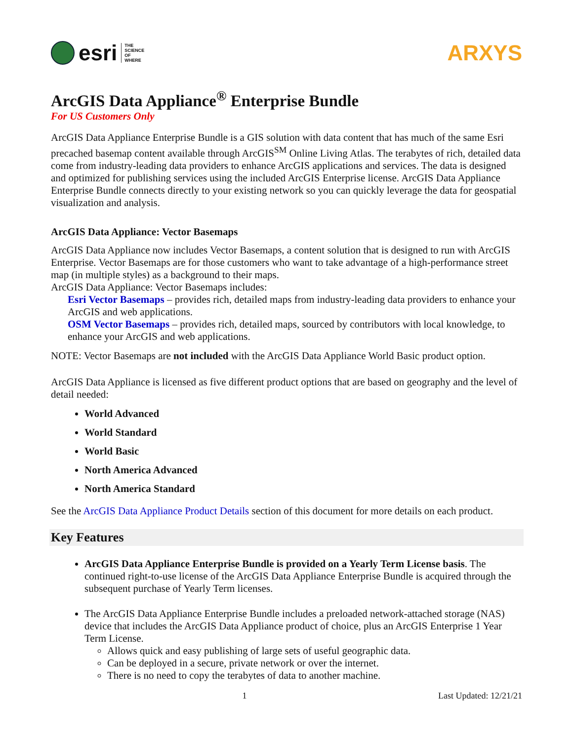esri
THE
SCIENCE
OF
WHERE
ARXYS
ArcGIS Data Appliance<sup>®</sup> Enterprise Bundle
For US Customers Only
ArcGIS Data Appliance Enterprise Bundle is a GIS solution with data content that has much of the same Esri precached basemap content available through ArcGIS<sup>SM</sup> Online Living Atlas. The terabytes of rich, detailed data come from industry-leading data providers to enhance ArcGIS applications and services. The data is designed and optimized for publishing services using the included ArcGIS Enterprise license. ArcGIS Data Appliance Enterprise Bundle connects directly to your existing network so you can quickly leverage the data for geospatial visualization and analysis.
ArcGIS Data Appliance: Vector Basemaps
ArcGIS Data Appliance now includes Vector Basemaps, a content solution that is designed to run with ArcGIS Enterprise. Vector Basemaps are for those customers who want to take advantage of a high-performance street map (in multiple styles) as a background to their maps.
ArcGIS Data Appliance: Vector Basemaps includes:
Esri Vector Basemaps – provides rich, detailed maps from industry-leading data providers to enhance your ArcGIS and web applications.
OSM Vector Basemaps – provides rich, detailed maps, sourced by contributors with local knowledge, to enhance your ArcGIS and web applications.
NOTE: Vector Basemaps are not included with the ArcGIS Data Appliance World Basic product option.
ArcGIS Data Appliance is licensed as five different product options that are based on geography and the level of detail needed:
World Advanced
World Standard
World Basic
North America Advanced
North America Standard
See the ArcGIS Data Appliance Product Details section of this document for more details on each product.
Key Features
ArcGIS Data Appliance Enterprise Bundle is provided on a Yearly Term License basis. The continued right-to-use license of the ArcGIS Data Appliance Enterprise Bundle is acquired through the subsequent purchase of Yearly Term licenses.
The ArcGIS Data Appliance Enterprise Bundle includes a preloaded network-attached storage (NAS) device that includes the ArcGIS Data Appliance product of choice, plus an ArcGIS Enterprise 1 Year Term License.
Allows quick and easy publishing of large sets of useful geographic data.
Can be deployed in a secure, private network or over the internet.
There is no need to copy the terabytes of data to another machine.
1 Last Updated: 12/21/21